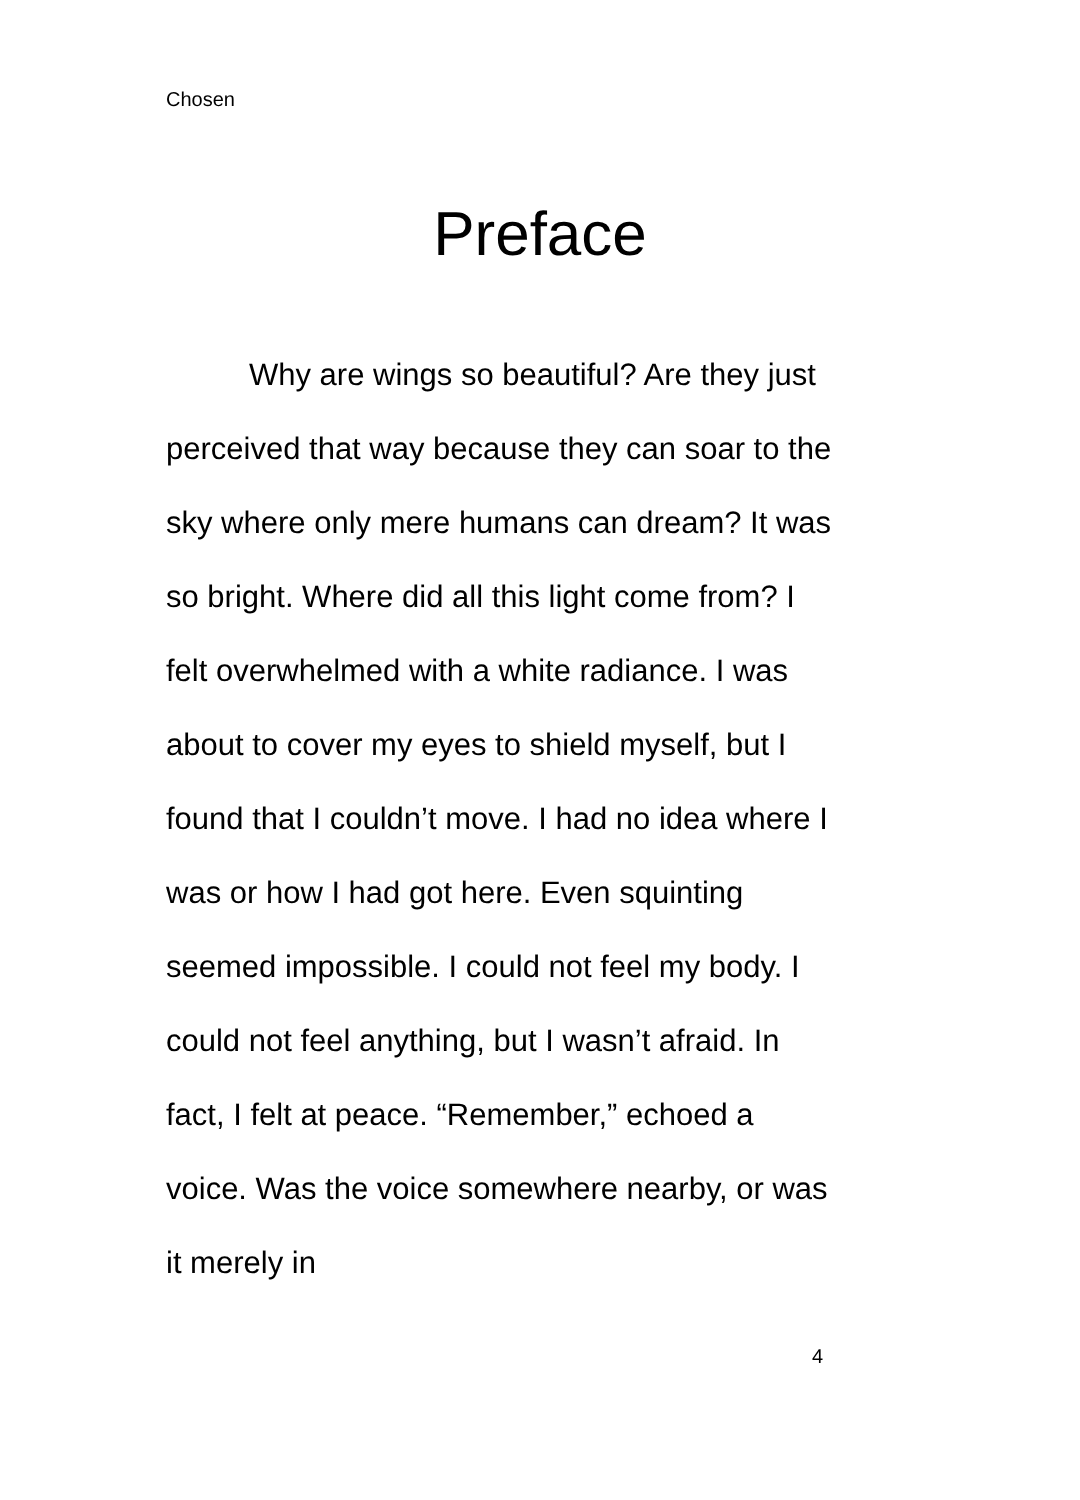Chosen
Preface
Why are wings so beautiful? Are they just perceived that way because they can soar to the sky where only mere humans can dream? It was so bright. Where did all this light come from? I felt overwhelmed with a white radiance. I was about to cover my eyes to shield myself, but I found that I couldn’t move. I had no idea where I was or how I had got here. Even squinting seemed impossible. I could not feel my body. I could not feel anything, but I wasn’t afraid. In fact, I felt at peace. “Remember,” echoed a voice. Was the voice somewhere nearby, or was it merely in
4